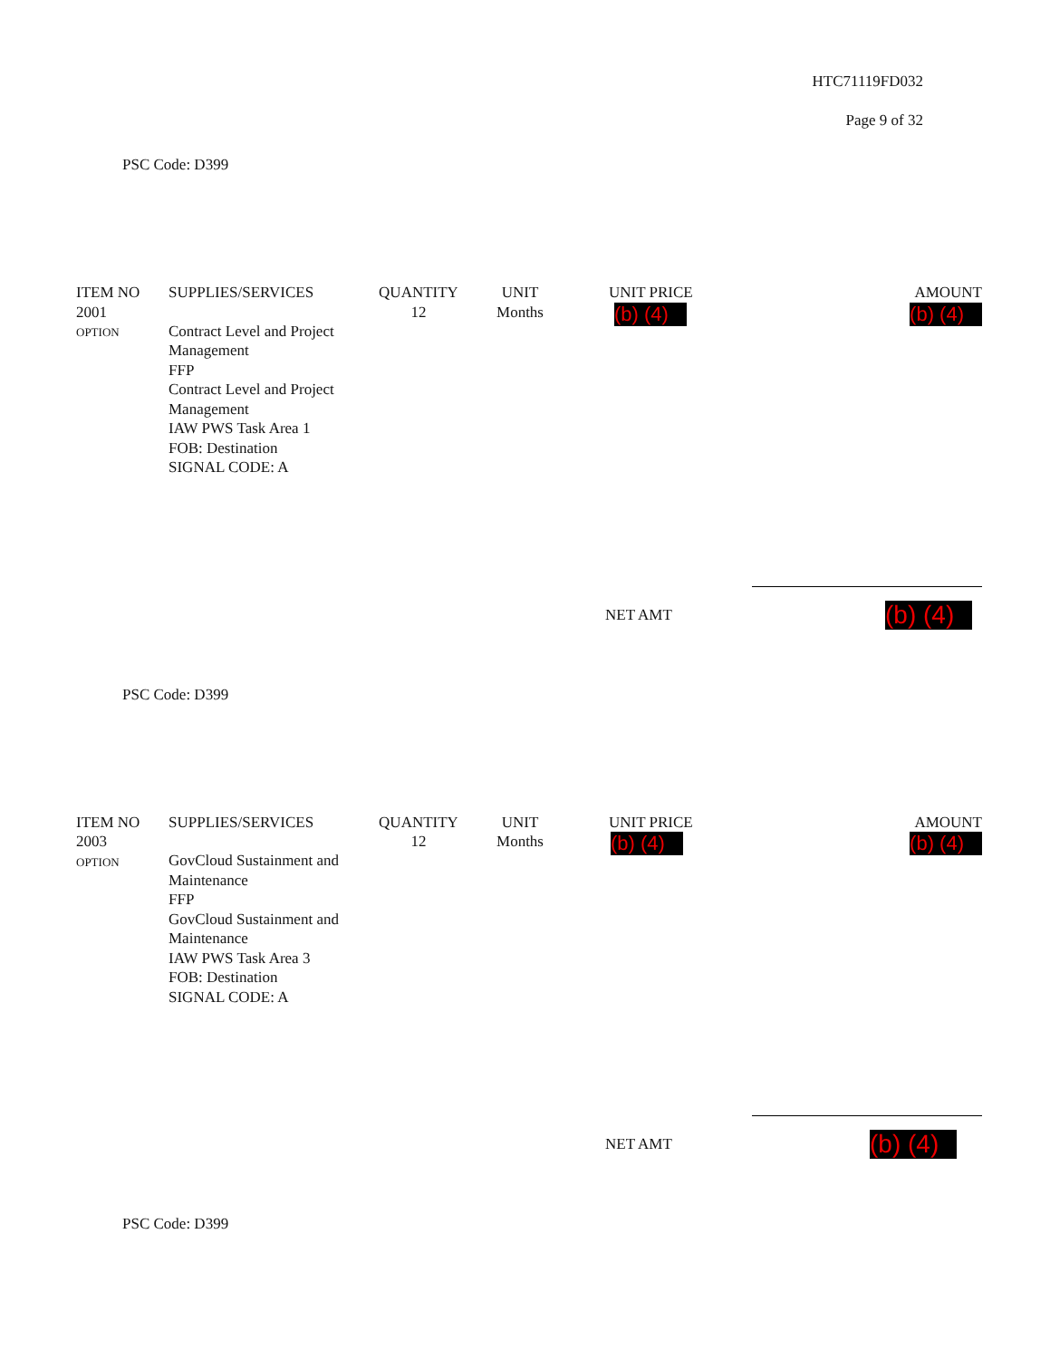HTC71119FD032
Page 9 of 32
PSC Code: D399
| ITEM NO | SUPPLIES/SERVICES | QUANTITY | UNIT | UNIT PRICE | AMOUNT |
| --- | --- | --- | --- | --- | --- |
| 2001 OPTION | Contract Level and Project Management FFP Contract Level and Project Management IAW PWS Task Area 1 FOB: Destination SIGNAL CODE: A | 12 | Months | (b) (4) | (b) (4) |
NET AMT (b) (4)
PSC Code: D399
| ITEM NO | SUPPLIES/SERVICES | QUANTITY | UNIT | UNIT PRICE | AMOUNT |
| --- | --- | --- | --- | --- | --- |
| 2003 OPTION | GovCloud Sustainment and Maintenance FFP GovCloud Sustainment and Maintenance IAW PWS Task Area 3 FOB: Destination SIGNAL CODE: A | 12 | Months | (b) (4) | (b) (4) |
NET AMT (b) (4)
PSC Code: D399